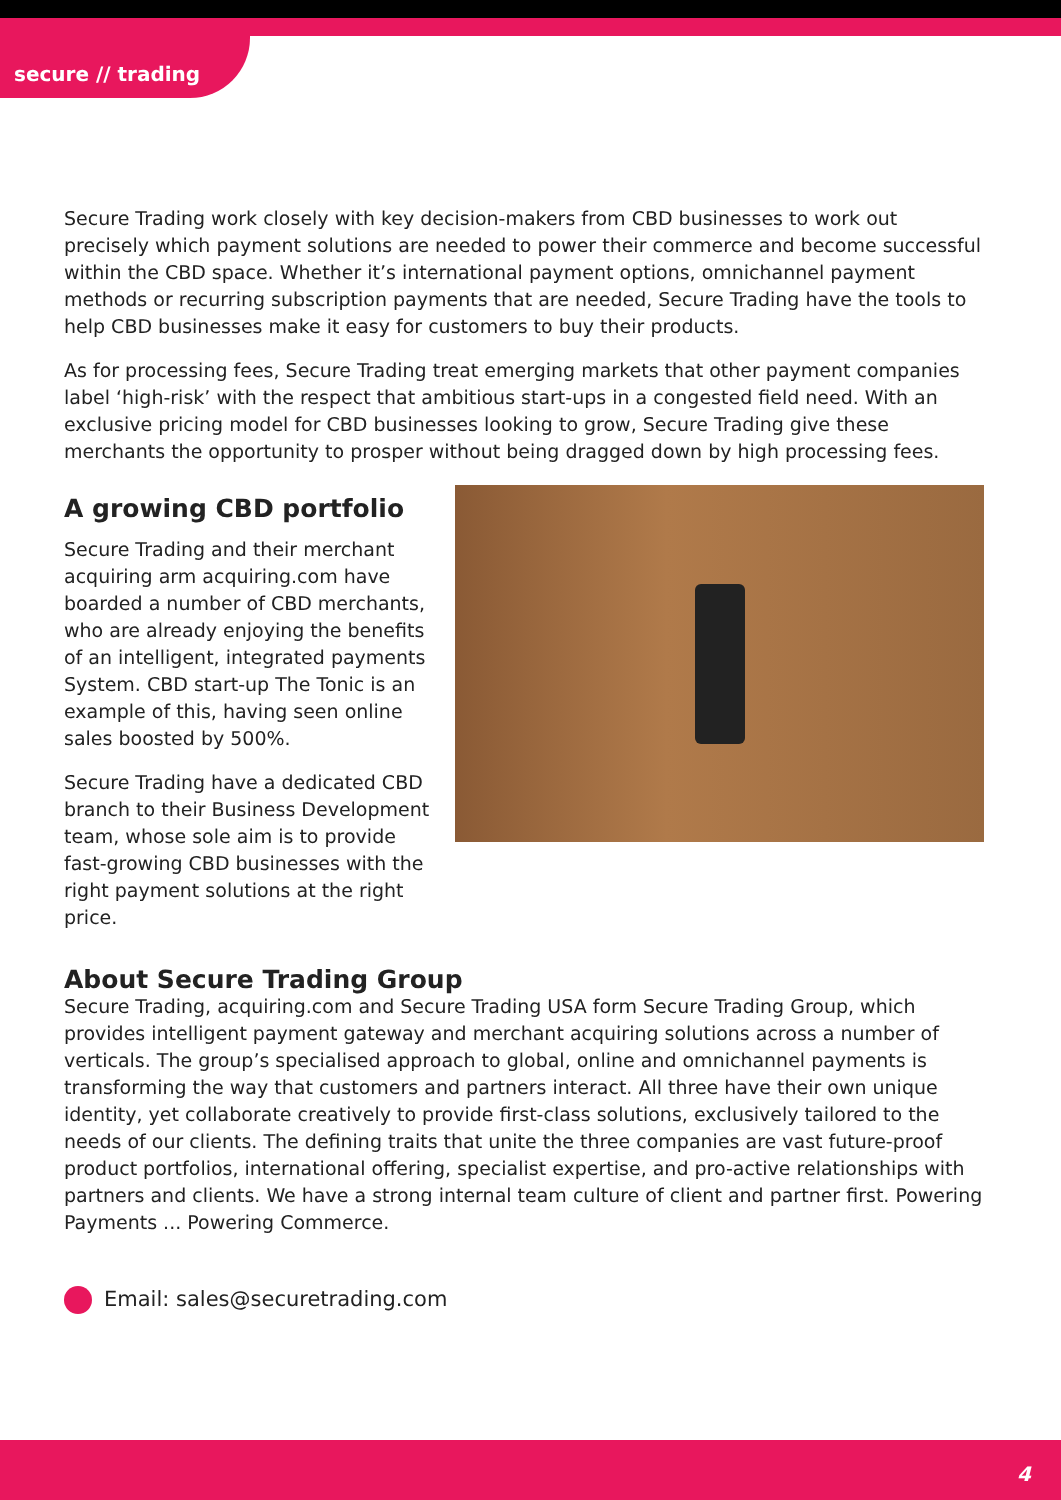secure // trading
Secure Trading work closely with key decision-makers from CBD businesses to work out precisely which payment solutions are needed to power their commerce and become successful within the CBD space. Whether it’s international payment options, omnichannel payment methods or recurring subscription payments that are needed, Secure Trading have the tools to help CBD businesses make it easy for customers to buy their products.
As for processing fees, Secure Trading treat emerging markets that other payment companies label ‘high-risk’ with the respect that ambitious start-ups in a congested field need. With an exclusive pricing model for CBD businesses looking to grow, Secure Trading give these merchants the opportunity to prosper without being dragged down by high processing fees.
A growing CBD portfolio
Secure Trading and their merchant acquiring arm acquiring.com have boarded a number of CBD merchants, who are already enjoying the benefits of an intelligent, integrated payments System. CBD start-up The Tonic is an example of this, having seen online sales boosted by 500%.
Secure Trading have a dedicated CBD branch to their Business Development team, whose sole aim is to provide fast-growing CBD businesses with the right payment solutions at the right price.
About Secure Trading Group
Secure Trading, acquiring.com and Secure Trading USA form Secure Trading Group, which provides intelligent payment gateway and merchant acquiring solutions across a number of verticals. The group’s specialised approach to global, online and omnichannel payments is transforming the way that customers and partners interact. All three have their own unique identity, yet collaborate creatively to provide first-class solutions, exclusively tailored to the needs of our clients. The defining traits that unite the three companies are vast future-proof product portfolios, international offering, specialist expertise, and pro-active relationships with partners and clients. We have a strong internal team culture of client and partner first. Powering Payments ... Powering Commerce.
Email: sales@securetrading.com
4